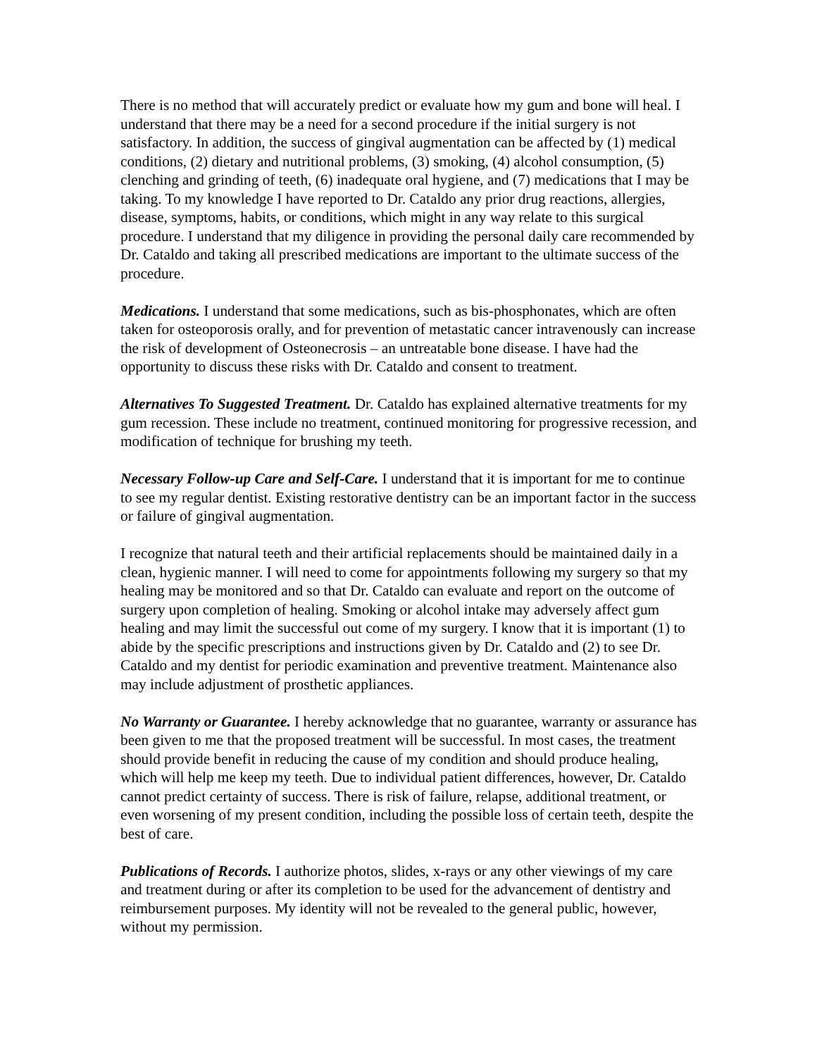There is no method that will accurately predict or evaluate how my gum and bone will heal. I understand that there may be a need for a second procedure if the initial surgery is not satisfactory. In addition, the success of gingival augmentation can be affected by (1) medical conditions, (2) dietary and nutritional problems, (3) smoking, (4) alcohol consumption, (5) clenching and grinding of teeth, (6) inadequate oral hygiene, and (7) medications that I may be taking. To my knowledge I have reported to Dr. Cataldo any prior drug reactions, allergies, disease, symptoms, habits, or conditions, which might in any way relate to this surgical procedure. I understand that my diligence in providing the personal daily care recommended by Dr. Cataldo and taking all prescribed medications are important to the ultimate success of the procedure.
Medications. I understand that some medications, such as bis-phosphonates, which are often taken for osteoporosis orally, and for prevention of metastatic cancer intravenously can increase the risk of development of Osteonecrosis – an untreatable bone disease. I have had the opportunity to discuss these risks with Dr. Cataldo and consent to treatment.
Alternatives To Suggested Treatment. Dr. Cataldo has explained alternative treatments for my gum recession. These include no treatment, continued monitoring for progressive recession, and modification of technique for brushing my teeth.
Necessary Follow-up Care and Self-Care. I understand that it is important for me to continue to see my regular dentist. Existing restorative dentistry can be an important factor in the success or failure of gingival augmentation.
I recognize that natural teeth and their artificial replacements should be maintained daily in a clean, hygienic manner. I will need to come for appointments following my surgery so that my healing may be monitored and so that Dr. Cataldo can evaluate and report on the outcome of surgery upon completion of healing. Smoking or alcohol intake may adversely affect gum healing and may limit the successful out come of my surgery. I know that it is important (1) to abide by the specific prescriptions and instructions given by Dr. Cataldo and (2) to see Dr. Cataldo and my dentist for periodic examination and preventive treatment. Maintenance also may include adjustment of prosthetic appliances.
No Warranty or Guarantee. I hereby acknowledge that no guarantee, warranty or assurance has been given to me that the proposed treatment will be successful. In most cases, the treatment should provide benefit in reducing the cause of my condition and should produce healing, which will help me keep my teeth. Due to individual patient differences, however, Dr. Cataldo cannot predict certainty of success. There is risk of failure, relapse, additional treatment, or even worsening of my present condition, including the possible loss of certain teeth, despite the best of care.
Publications of Records. I authorize photos, slides, x-rays or any other viewings of my care and treatment during or after its completion to be used for the advancement of dentistry and reimbursement purposes. My identity will not be revealed to the general public, however, without my permission.